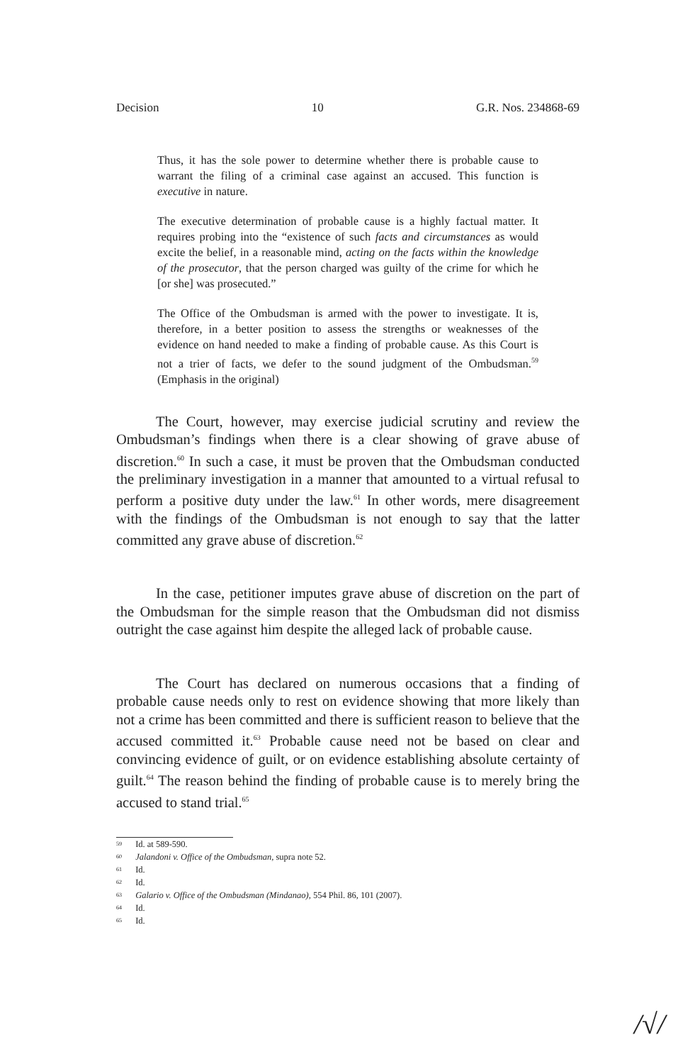Decision 10 G.R. Nos. 234868-69
Thus, it has the sole power to determine whether there is probable cause to warrant the filing of a criminal case against an accused. This function is executive in nature.
The executive determination of probable cause is a highly factual matter. It requires probing into the “existence of such facts and circumstances as would excite the belief, in a reasonable mind, acting on the facts within the knowledge of the prosecutor, that the person charged was guilty of the crime for which he [or she] was prosecuted.”
The Office of the Ombudsman is armed with the power to investigate. It is, therefore, in a better position to assess the strengths or weaknesses of the evidence on hand needed to make a finding of probable cause. As this Court is not a trier of facts, we defer to the sound judgment of the Ombudsman.<sup>59</sup> (Emphasis in the original)
The Court, however, may exercise judicial scrutiny and review the Ombudsman’s findings when there is a clear showing of grave abuse of discretion.<sup>60</sup> In such a case, it must be proven that the Ombudsman conducted the preliminary investigation in a manner that amounted to a virtual refusal to perform a positive duty under the law.<sup>61</sup> In other words, mere disagreement with the findings of the Ombudsman is not enough to say that the latter committed any grave abuse of discretion.<sup>62</sup>
In the case, petitioner imputes grave abuse of discretion on the part of the Ombudsman for the simple reason that the Ombudsman did not dismiss outright the case against him despite the alleged lack of probable cause.
The Court has declared on numerous occasions that a finding of probable cause needs only to rest on evidence showing that more likely than not a crime has been committed and there is sufficient reason to believe that the accused committed it.<sup>63</sup> Probable cause need not be based on clear and convincing evidence of guilt, or on evidence establishing absolute certainty of guilt.<sup>64</sup> The reason behind the finding of probable cause is to merely bring the accused to stand trial.<sup>65</sup>
<sup>59</sup> Id. at 589-590.
<sup>60</sup> Jalandoni v. Office of the Ombudsman, supra note 52.
<sup>61</sup> Id.
<sup>62</sup> Id.
<sup>63</sup> Galario v. Office of the Ombudsman (Mindanao), 554 Phil. 86, 101 (2007).
<sup>64</sup> Id.
<sup>65</sup> Id.
/√/